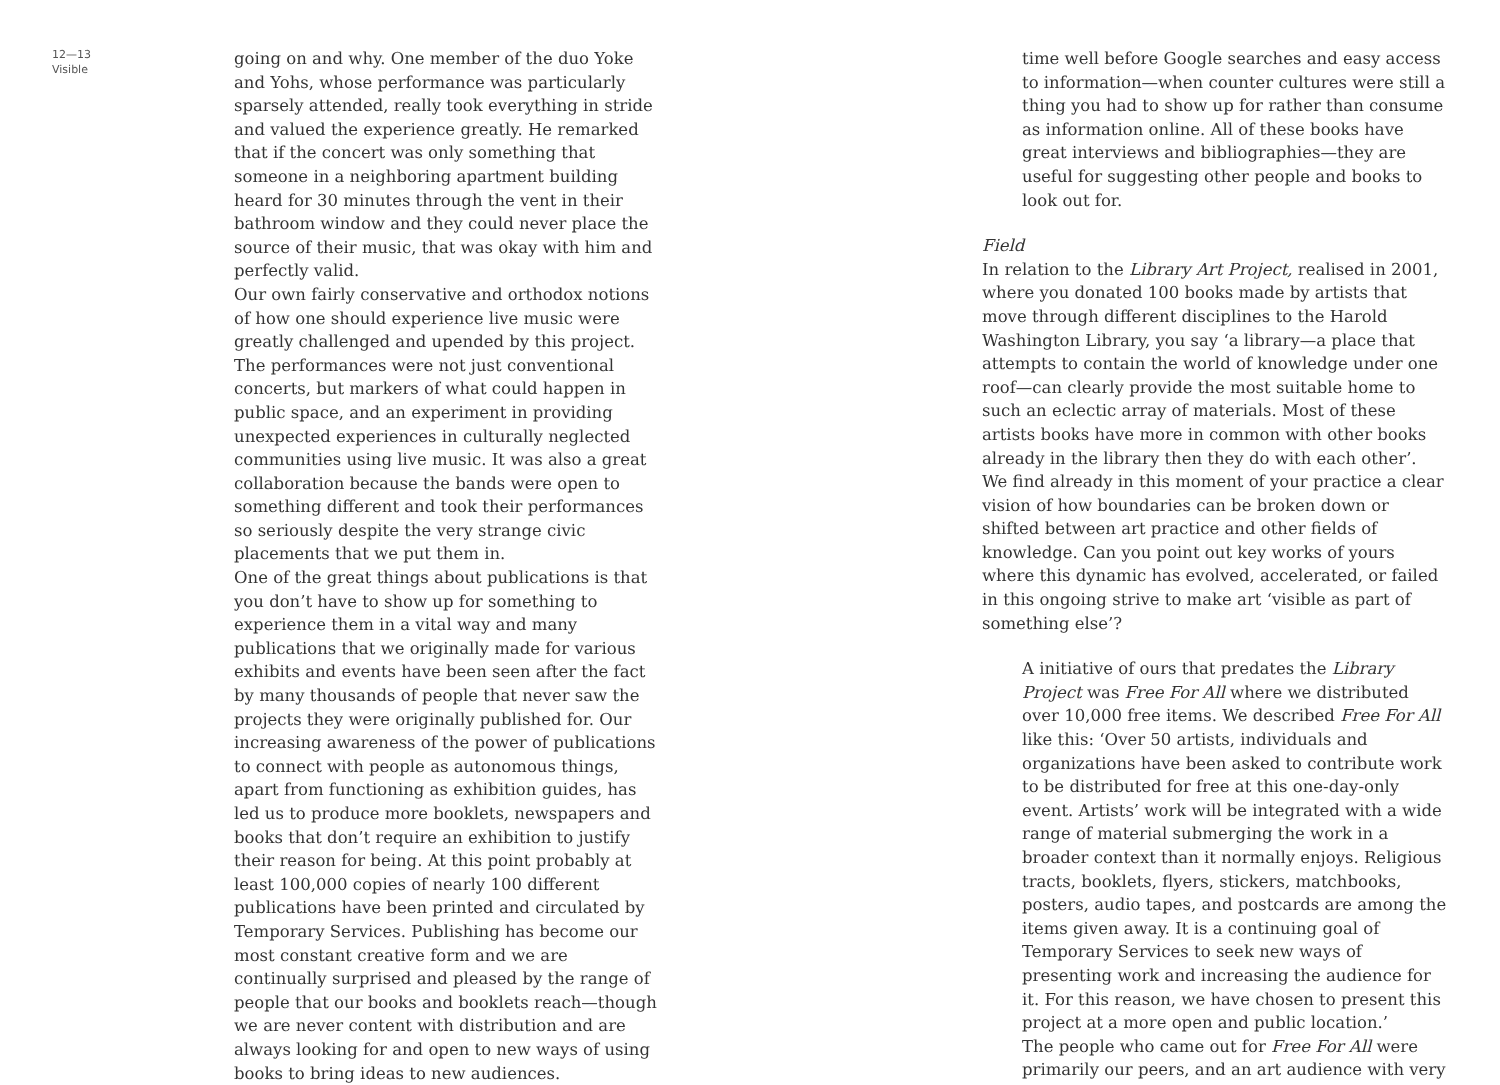12—13
Visible
going on and why. One member of the duo Yoke and Yohs, whose performance was particularly sparsely attended, really took everything in stride and valued the experience greatly. He remarked that if the concert was only something that someone in a neighboring apartment building heard for 30 minutes through the vent in their bathroom window and they could never place the source of their music, that was okay with him and perfectly valid.
Our own fairly conservative and orthodox notions of how one should experience live music were greatly challenged and upended by this project. The performances were not just conventional concerts, but markers of what could happen in public space, and an experiment in providing unexpected experiences in culturally neglected communities using live music. It was also a great collaboration because the bands were open to something different and took their performances so seriously despite the very strange civic placements that we put them in.
One of the great things about publications is that you don’t have to show up for something to experience them in a vital way and many publications that we originally made for various exhibits and events have been seen after the fact by many thousands of people that never saw the projects they were originally published for. Our increasing awareness of the power of publications to connect with people as autonomous things, apart from functioning as exhibition guides, has led us to produce more booklets, newspapers and books that don’t require an exhibition to justify their reason for being. At this point probably at least 100,000 copies of nearly 100 different publications have been printed and circulated by Temporary Services. Publishing has become our most constant creative form and we are continually surprised and pleased by the range of people that our books and booklets reach—though we are never content with distribution and are always looking for and open to new ways of using books to bring ideas to new audiences.
time well before Google searches and easy access to information—when counter cultures were still a thing you had to show up for rather than consume as information online. All of these books have great interviews and bibliographies—they are useful for suggesting other people and books to look out for.
Field
In relation to the Library Art Project, realised in 2001, where you donated 100 books made by artists that move through different disciplines to the Harold Washington Library, you say ‘a library—a place that attempts to contain the world of knowledge under one roof—can clearly provide the most suitable home to such an eclectic array of materials. Most of these artists books have more in common with other books already in the library then they do with each other’. We find already in this moment of your practice a clear vision of how boundaries can be broken down or shifted between art practice and other fields of knowledge. Can you point out key works of yours where this dynamic has evolved, accelerated, or failed in this ongoing strive to make art ‘visible as part of something else’?
A initiative of ours that predates the Library Project was Free For All where we distributed over 10,000 free items. We described Free For All like this: ‘Over 50 artists, individuals and organizations have been asked to contribute work to be distributed for free at this one-day-only event. Artists’ work will be integrated with a wide range of material submerging the work in a broader context than it normally enjoys. Religious tracts, booklets, flyers, stickers, matchbooks, posters, audio tapes, and postcards are among the items given away. It is a continuing goal of Temporary Services to seek new ways of presenting work and increasing the audience for it. For this reason, we have chosen to present this project at a more open and public location.’
The people who came out for Free For All were primarily our peers, and an art audience with very